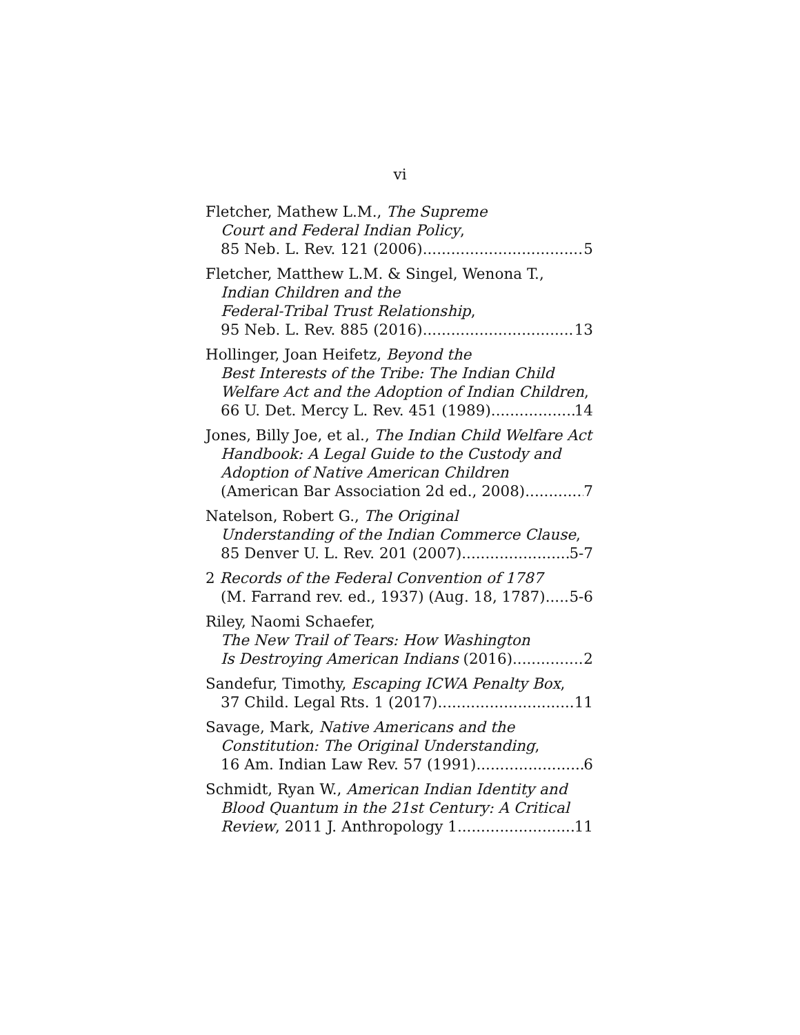vi
Fletcher, Mathew L.M., The Supreme
Court and Federal Indian Policy,
85 Neb. L. Rev. 121 (2006) 5
Fletcher, Matthew L.M. & Singel, Wenona T.,
Indian Children and the
Federal-Tribal Trust Relationship,
95 Neb. L. Rev. 885 (2016) 13
Hollinger, Joan Heifetz, Beyond the
Best Interests of the Tribe: The Indian Child
Welfare Act and the Adoption of Indian Children,
66 U. Det. Mercy L. Rev. 451 (1989) 14
Jones, Billy Joe, et al., The Indian Child Welfare Act
Handbook: A Legal Guide to the Custody and
Adoption of Native American Children
(American Bar Association 2d ed., 2008) 7
Natelson, Robert G., The Original
Understanding of the Indian Commerce Clause,
85 Denver U. L. Rev. 201 (2007) 5-7
2 Records of the Federal Convention of 1787
(M. Farrand rev. ed., 1937) (Aug. 18, 1787) 5-6
Riley, Naomi Schaefer,
The New Trail of Tears: How Washington
Is Destroying American Indians (2016) 2
Sandefur, Timothy, Escaping ICWA Penalty Box,
37 Child. Legal Rts. 1 (2017) 11
Savage, Mark, Native Americans and the
Constitution: The Original Understanding,
16 Am. Indian Law Rev. 57 (1991) 6
Schmidt, Ryan W., American Indian Identity and
Blood Quantum in the 21st Century: A Critical
Review, 2011 J. Anthropology 1 11